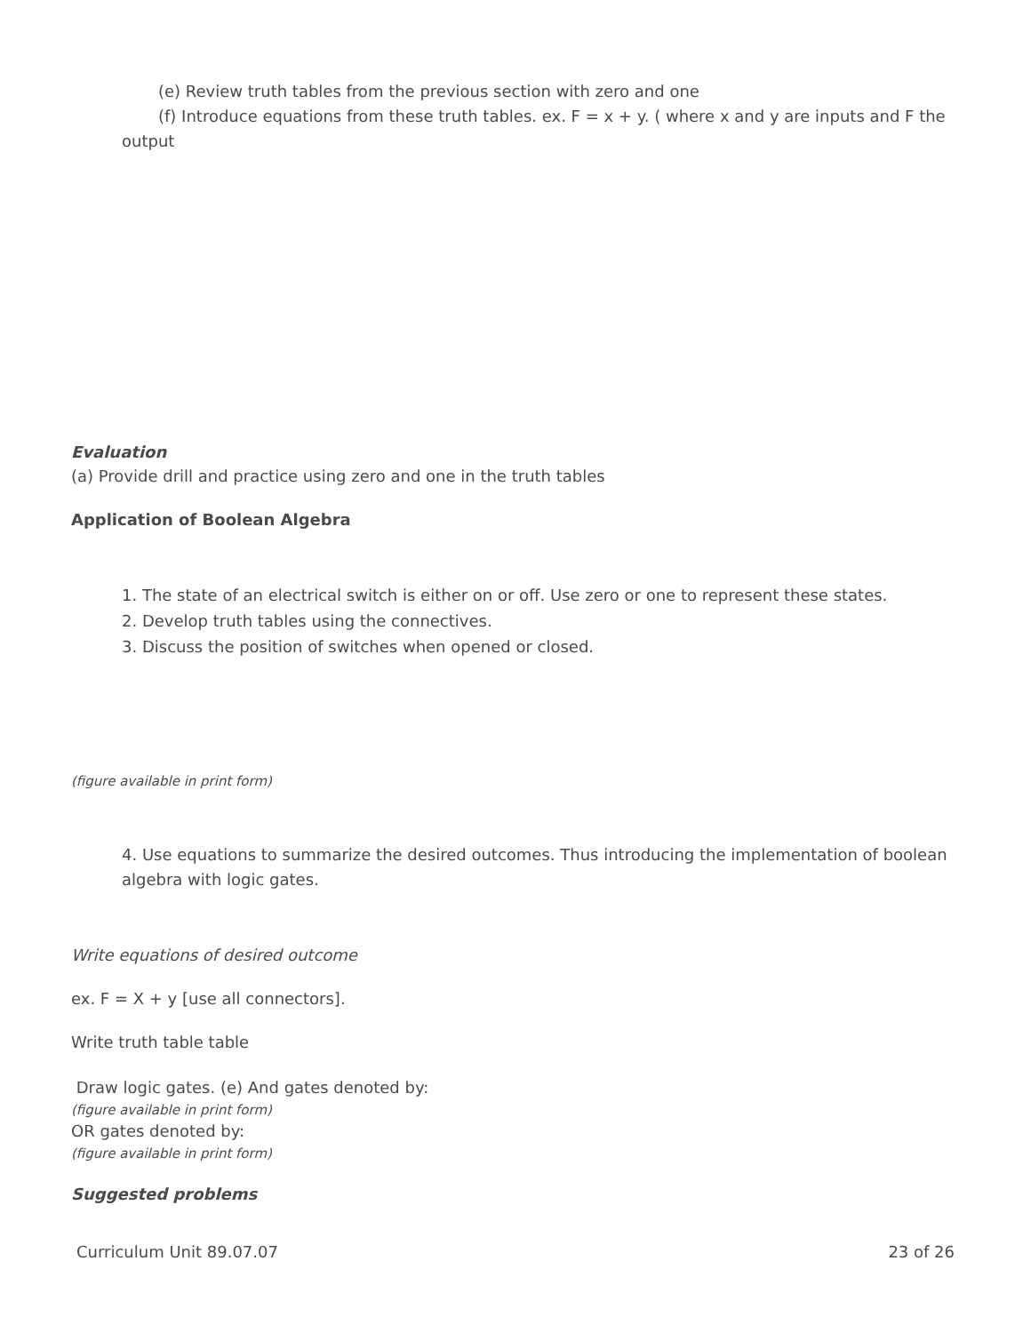(e) Review truth tables from the previous section with zero and one
(f) Introduce equations from these truth tables. ex. F = x + y. ( where x and y are inputs and F the output
Evaluation
(a) Provide drill and practice using zero and one in the truth tables
Application of Boolean Algebra
1. The state of an electrical switch is either on or off. Use zero or one to represent these states.
2. Develop truth tables using the connectives.
3. Discuss the position of switches when opened or closed.
(figure available in print form)
4. Use equations to summarize the desired outcomes. Thus introducing the implementation of boolean algebra with logic gates.
Write equations of desired outcome
ex. F = X + y [use all connectors].
Write truth table table
Draw logic gates. (e) And gates denoted by:
(figure available in print form)
OR gates denoted by:
(figure available in print form)
Suggested problems
Curriculum Unit 89.07.07 23 of 26